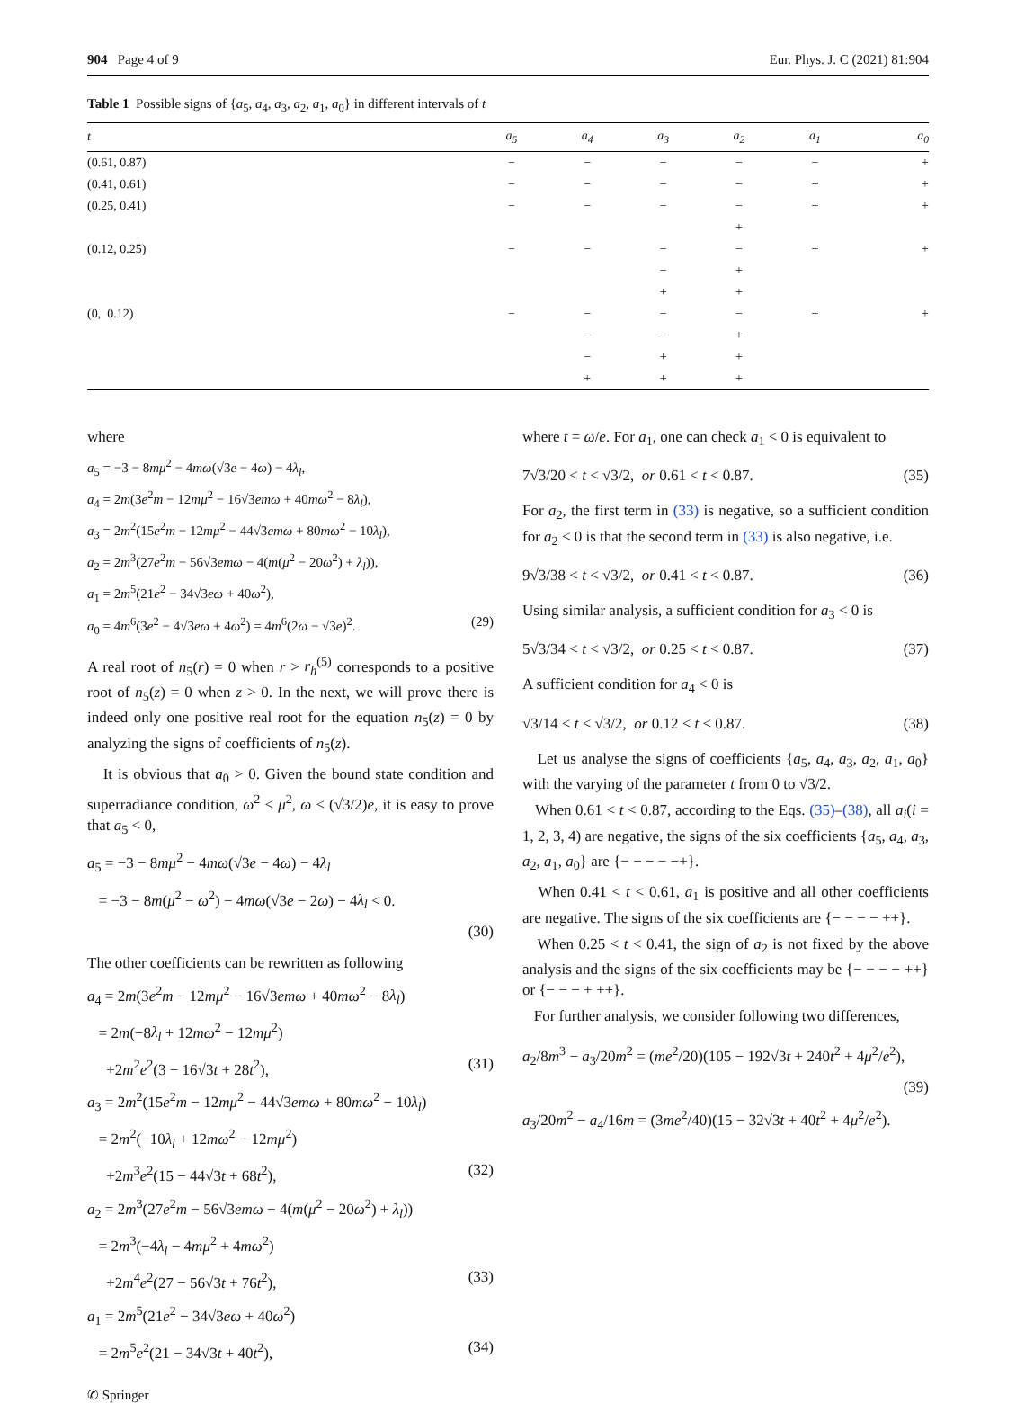904 Page 4 of 9 Eur. Phys. J. C (2021) 81:904
Table 1 Possible signs of {a<sub>5</sub>, a<sub>4</sub>, a<sub>3</sub>, a<sub>2</sub>, a<sub>1</sub>, a<sub>0</sub>} in different intervals of t
| t | a<sub>5</sub> | a<sub>4</sub> | a<sub>3</sub> | a<sub>2</sub> | a<sub>1</sub> | a<sub>0</sub> |
| --- | --- | --- | --- | --- | --- | --- |
| (0.61, 0.87) | − | − | − | − | − | + |
| (0.41, 0.61) | − | − | − | − | + | + |
| (0.25, 0.41) | − | − | − | − | + | + |
| | | | | + | | |
| (0.12, 0.25) | − | − | − | − | + | + |
| | | | − | + | | |
| | | | + | + | | |
| (0, 0.12) | − | − | − | − | + | + |
| | | − | − | + | | |
| | | − | + | + | | |
| | | + | + | + | | |
where
a<sub>5</sub> = −3 − 8mμ<sup>2</sup> − 4mω(√3e − 4ω) − 4λ<sub>l</sub>,
a<sub>4</sub> = 2m(3e<sup>2</sup>m − 12mμ<sup>2</sup> − 16√3emω + 40mω<sup>2</sup> − 8λ<sub>l</sub>),
a<sub>3</sub> = 2m<sup>2</sup>(15e<sup>2</sup>m − 12mμ<sup>2</sup> − 44√3emω + 80mω<sup>2</sup> − 10λ<sub>l</sub>),
a<sub>2</sub> = 2m<sup>3</sup>(27e<sup>2</sup>m − 56√3emω − 4(m(μ<sup>2</sup> − 20ω<sup>2</sup>) + λ<sub>l</sub>)),
a<sub>1</sub> = 2m<sup>5</sup>(21e<sup>2</sup> − 34√3eω + 40ω<sup>2</sup>),
a<sub>0</sub> = 4m<sup>6</sup>(3e<sup>2</sup> − 4√3eω + 4ω<sup>2</sup>) = 4m<sup>6</sup>(2ω − √3e)<sup>2</sup>. (29)
A real root of n<sub>5</sub>(r) = 0 when r > r<sub>h</sub><sup>(5)</sup> corresponds to a positive root of n<sub>5</sub>(z) = 0 when z > 0. In the next, we will prove there is indeed only one positive real root for the equation n<sub>5</sub>(z) = 0 by analyzing the signs of coefficients of n<sub>5</sub>(z).
It is obvious that a<sub>0</sub> > 0. Given the bound state condition and superradiance condition, ω<sup>2</sup> < μ<sup>2</sup>, ω < (√3/2)e, it is easy to prove that a<sub>5</sub> < 0,
a<sub>5</sub> = −3 − 8mμ<sup>2</sup> − 4mω(√3e − 4ω) − 4λ<sub>l</sub>
= −3 − 8m(μ<sup>2</sup> − ω<sup>2</sup>) − 4mω(√3e − 2ω) − 4λ<sub>l</sub> < 0.
(30)
The other coefficients can be rewritten as following
a<sub>4</sub> = 2m(3e<sup>2</sup>m − 12mμ<sup>2</sup> − 16√3emω + 40mω<sup>2</sup> − 8λ<sub>l</sub>)
= 2m(−8λ<sub>l</sub> + 12mω<sup>2</sup> − 12mμ<sup>2</sup>)
+2m<sup>2</sup>e<sup>2</sup>(3 − 16√3t + 28t<sup>2</sup>), (31)
a<sub>3</sub> = 2m<sup>2</sup>(15e<sup>2</sup>m − 12mμ<sup>2</sup> − 44√3emω + 80mω<sup>2</sup> − 10λ<sub>l</sub>)
= 2m<sup>2</sup>(−10λ<sub>l</sub> + 12mω<sup>2</sup> − 12mμ<sup>2</sup>)
+2m<sup>3</sup>e<sup>2</sup>(15 − 44√3t + 68t<sup>2</sup>), (32)
a<sub>2</sub> = 2m<sup>3</sup>(27e<sup>2</sup>m − 56√3emω − 4(m(μ<sup>2</sup> − 20ω<sup>2</sup>) + λ<sub>l</sub>))
= 2m<sup>3</sup>(−4λ<sub>l</sub> − 4mμ<sup>2</sup> + 4mω<sup>2</sup>)
+2m<sup>4</sup>e<sup>2</sup>(27 − 56√3t + 76t<sup>2</sup>), (33)
a<sub>1</sub> = 2m<sup>5</sup>(21e<sup>2</sup> − 34√3eω + 40ω<sup>2</sup>)
= 2m<sup>5</sup>e<sup>2</sup>(21 − 34√3t + 40t<sup>2</sup>), (34)
where t = ω/e. For a<sub>1</sub>, one can check a<sub>1</sub> < 0 is equivalent to
7√3/20 < t < √3/2, or 0.61 < t < 0.87. (35)
For a<sub>2</sub>, the first term in (33) is negative, so a sufficient condition for a<sub>2</sub> < 0 is that the second term in (33) is also negative, i.e.
9√3/38 < t < √3/2, or 0.41 < t < 0.87. (36)
Using similar analysis, a sufficient condition for a<sub>3</sub> < 0 is
5√3/34 < t < √3/2, or 0.25 < t < 0.87. (37)
A sufficient condition for a<sub>4</sub> < 0 is
√3/14 < t < √3/2, or 0.12 < t < 0.87. (38)
Let us analyse the signs of coefficients {a<sub>5</sub>, a<sub>4</sub>, a<sub>3</sub>, a<sub>2</sub>, a<sub>1</sub>, a<sub>0</sub>} with the varying of the parameter t from 0 to √3/2.
When 0.61 < t < 0.87, according to the Eqs. (35)–(38), all a<sub>i</sub>(i = 1, 2, 3, 4) are negative, the signs of the six coefficients {a<sub>5</sub>, a<sub>4</sub>, a<sub>3</sub>, a<sub>2</sub>, a<sub>1</sub>, a<sub>0</sub>} are {− − − − −+}.
When 0.41 < t < 0.61, a<sub>1</sub> is positive and all other coefficients are negative. The signs of the six coefficients are {− − − − ++}.
When 0.25 < t < 0.41, the sign of a<sub>2</sub> is not fixed by the above analysis and the signs of the six coefficients may be {− − − − ++} or {− − − + ++}.
For further analysis, we consider following two differences,
a<sub>2</sub>/8m<sup>3</sup> − a<sub>3</sub>/20m<sup>2</sup> = (me<sup>2</sup>/20)(105 − 192√3t + 240t<sup>2</sup> + 4μ<sup>2</sup>/e<sup>2</sup>),
(39)
a<sub>3</sub>/20m<sup>2</sup> − a<sub>4</sub>/16m = (3me<sup>2</sup>/40)(15 − 32√3t + 40t<sup>2</sup> + 4μ<sup>2</sup>/e<sup>2</sup>).
✆ Springer